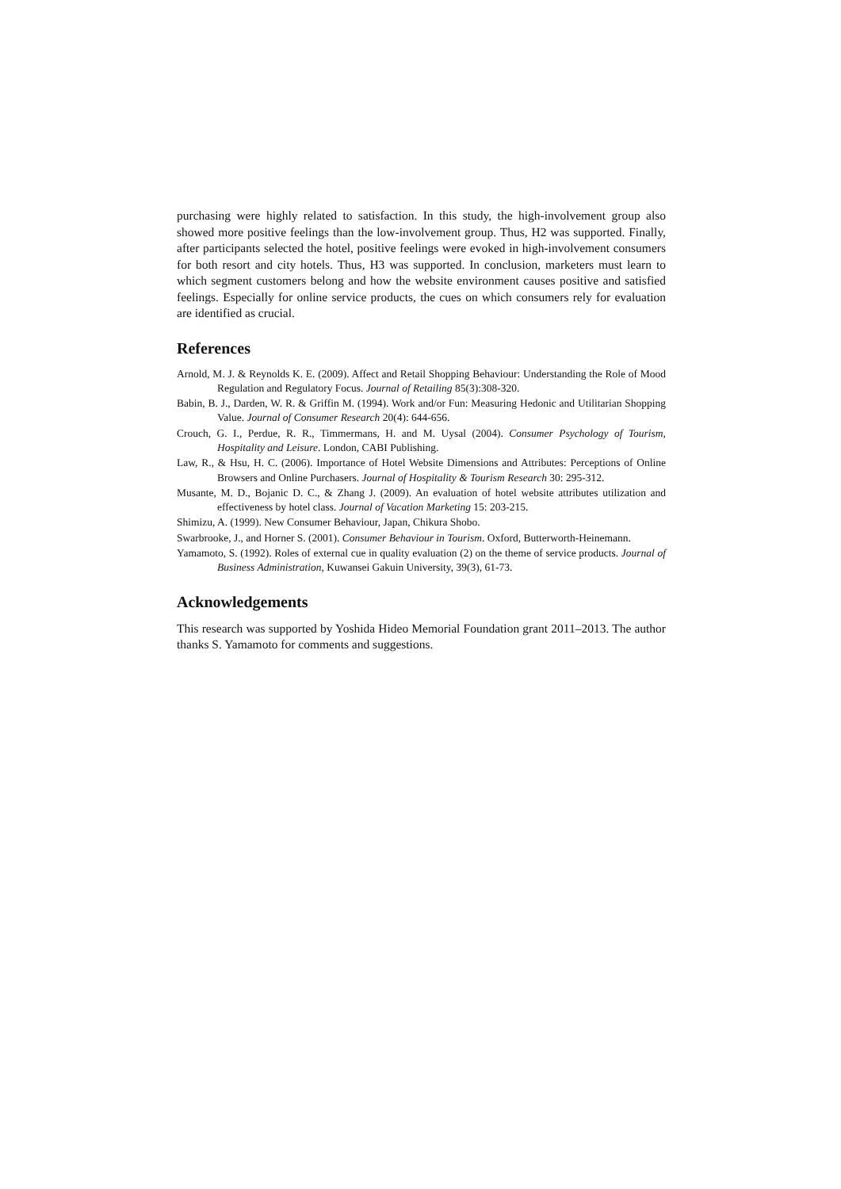purchasing were highly related to satisfaction. In this study, the high-involvement group also showed more positive feelings than the low-involvement group. Thus, H2 was supported. Finally, after participants selected the hotel, positive feelings were evoked in high-involvement consumers for both resort and city hotels. Thus, H3 was supported. In conclusion, marketers must learn to which segment customers belong and how the website environment causes positive and satisfied feelings. Especially for online service products, the cues on which consumers rely for evaluation are identified as crucial.
References
Arnold, M. J. & Reynolds K. E. (2009). Affect and Retail Shopping Behaviour: Understanding the Role of Mood Regulation and Regulatory Focus. Journal of Retailing 85(3):308-320.
Babin, B. J., Darden, W. R. & Griffin M. (1994). Work and/or Fun: Measuring Hedonic and Utilitarian Shopping Value. Journal of Consumer Research 20(4): 644-656.
Crouch, G. I., Perdue, R. R., Timmermans, H. and M. Uysal (2004). Consumer Psychology of Tourism, Hospitality and Leisure. London, CABI Publishing.
Law, R., & Hsu, H. C. (2006). Importance of Hotel Website Dimensions and Attributes: Perceptions of Online Browsers and Online Purchasers. Journal of Hospitality & Tourism Research 30: 295-312.
Musante, M. D., Bojanic D. C., & Zhang J. (2009). An evaluation of hotel website attributes utilization and effectiveness by hotel class. Journal of Vacation Marketing 15: 203-215.
Shimizu, A. (1999). New Consumer Behaviour, Japan, Chikura Shobo.
Swarbrooke, J., and Horner S. (2001). Consumer Behaviour in Tourism. Oxford, Butterworth-Heinemann.
Yamamoto, S. (1992). Roles of external cue in quality evaluation (2) on the theme of service products. Journal of Business Administration, Kuwansei Gakuin University, 39(3), 61-73.
Acknowledgements
This research was supported by Yoshida Hideo Memorial Foundation grant 2011–2013. The author thanks S. Yamamoto for comments and suggestions.